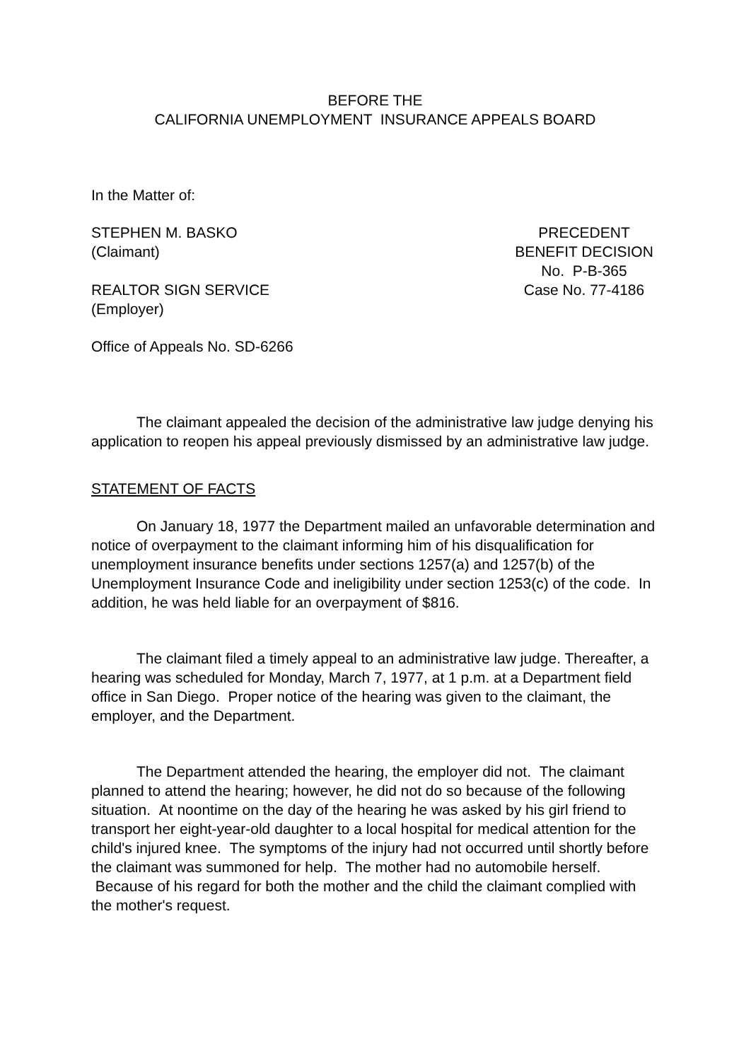BEFORE THE
CALIFORNIA UNEMPLOYMENT INSURANCE APPEALS BOARD
In the Matter of:
STEPHEN M. BASKO
(Claimant)
REALTOR SIGN SERVICE
(Employer)
PRECEDENT
BENEFIT DECISION
No. P-B-365
Case No. 77-4186
Office of Appeals No. SD-6266
The claimant appealed the decision of the administrative law judge denying his application to reopen his appeal previously dismissed by an administrative law judge.
STATEMENT OF FACTS
On January 18, 1977 the Department mailed an unfavorable determination and notice of overpayment to the claimant informing him of his disqualification for unemployment insurance benefits under sections 1257(a) and 1257(b) of the Unemployment Insurance Code and ineligibility under section 1253(c) of the code. In addition, he was held liable for an overpayment of $816.
The claimant filed a timely appeal to an administrative law judge. Thereafter, a hearing was scheduled for Monday, March 7, 1977, at 1 p.m. at a Department field office in San Diego. Proper notice of the hearing was given to the claimant, the employer, and the Department.
The Department attended the hearing, the employer did not. The claimant planned to attend the hearing; however, he did not do so because of the following situation. At noontime on the day of the hearing he was asked by his girl friend to transport her eight-year-old daughter to a local hospital for medical attention for the child's injured knee. The symptoms of the injury had not occurred until shortly before the claimant was summoned for help. The mother had no automobile herself. Because of his regard for both the mother and the child the claimant complied with the mother's request.